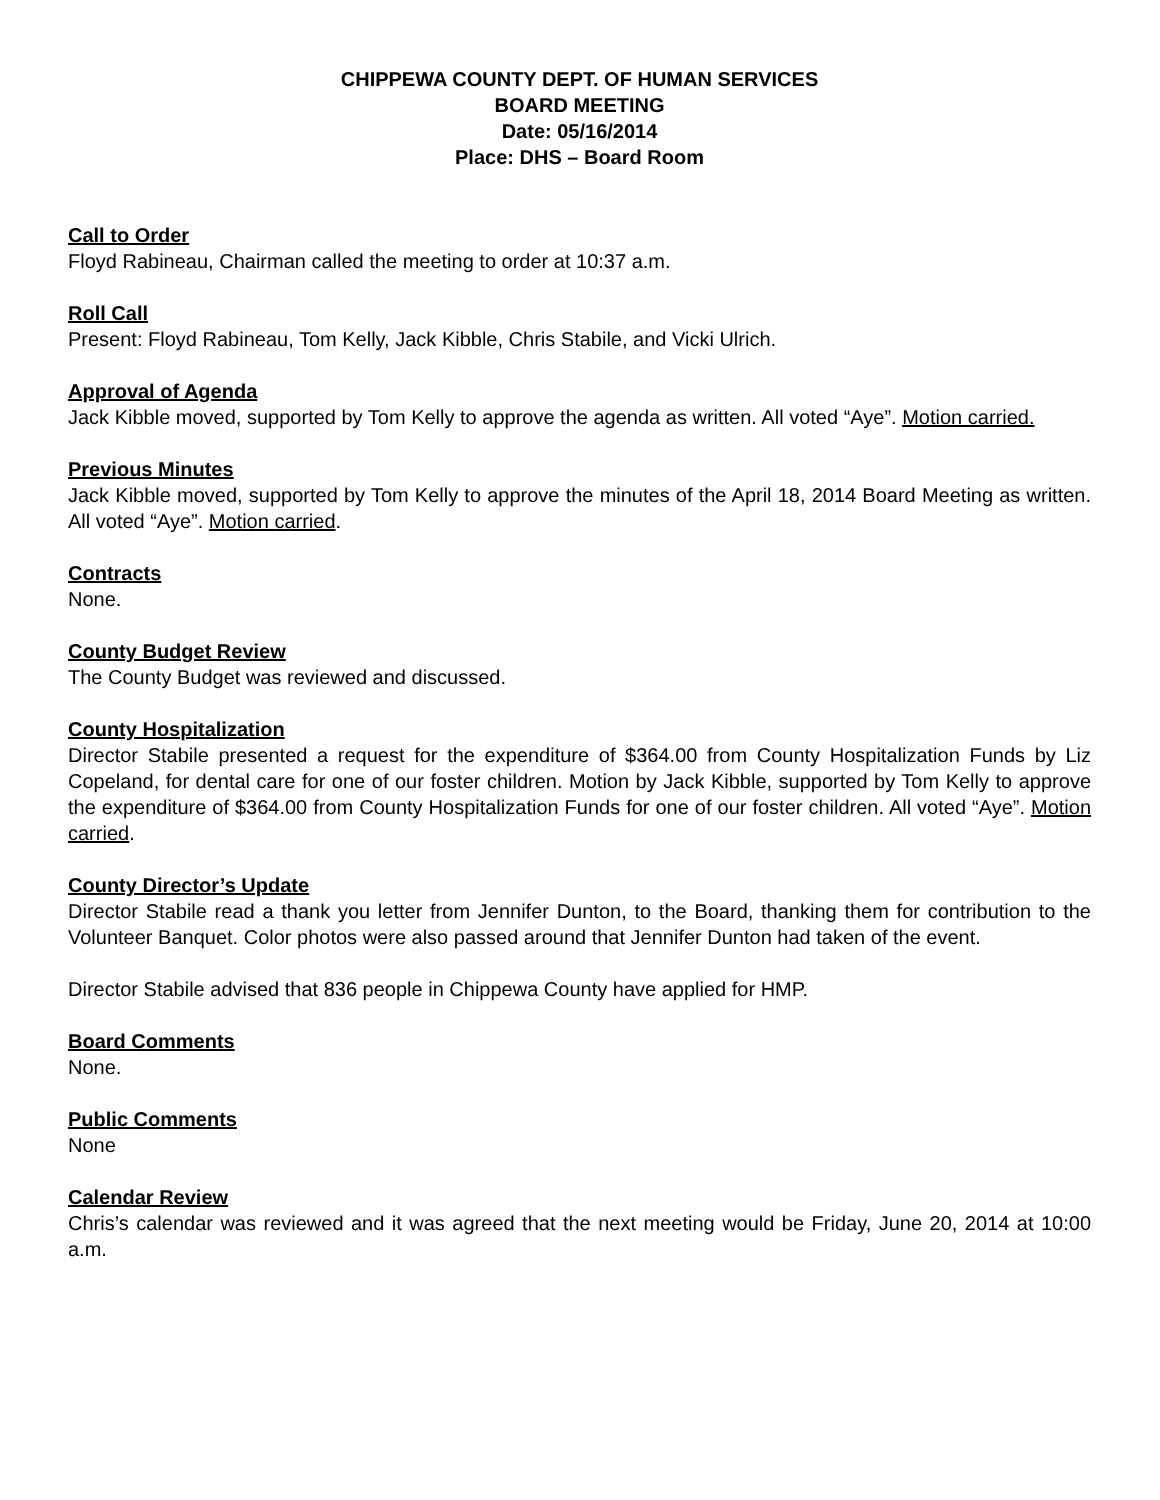CHIPPEWA COUNTY DEPT. OF HUMAN SERVICES
BOARD MEETING
Date: 05/16/2014
Place: DHS – Board Room
Call to Order
Floyd Rabineau, Chairman called the meeting to order at 10:37 a.m.
Roll Call
Present: Floyd Rabineau, Tom Kelly, Jack Kibble, Chris Stabile, and Vicki Ulrich.
Approval of Agenda
Jack Kibble moved, supported by Tom Kelly to approve the agenda as written. All voted “Aye”. Motion carried.
Previous Minutes
Jack Kibble moved, supported by Tom Kelly to approve the minutes of the April 18, 2014 Board Meeting as written. All voted “Aye”. Motion carried.
Contracts
None.
County Budget Review
The County Budget was reviewed and discussed.
County Hospitalization
Director Stabile presented a request for the expenditure of $364.00 from County Hospitalization Funds by Liz Copeland, for dental care for one of our foster children. Motion by Jack Kibble, supported by Tom Kelly to approve the expenditure of $364.00 from County Hospitalization Funds for one of our foster children. All voted “Aye”. Motion carried.
County Director’s Update
Director Stabile read a thank you letter from Jennifer Dunton, to the Board, thanking them for contribution to the Volunteer Banquet. Color photos were also passed around that Jennifer Dunton had taken of the event.
Director Stabile advised that 836 people in Chippewa County have applied for HMP.
Board Comments
None.
Public Comments
None
Calendar Review
Chris’s calendar was reviewed and it was agreed that the next meeting would be Friday, June 20, 2014 at 10:00 a.m.